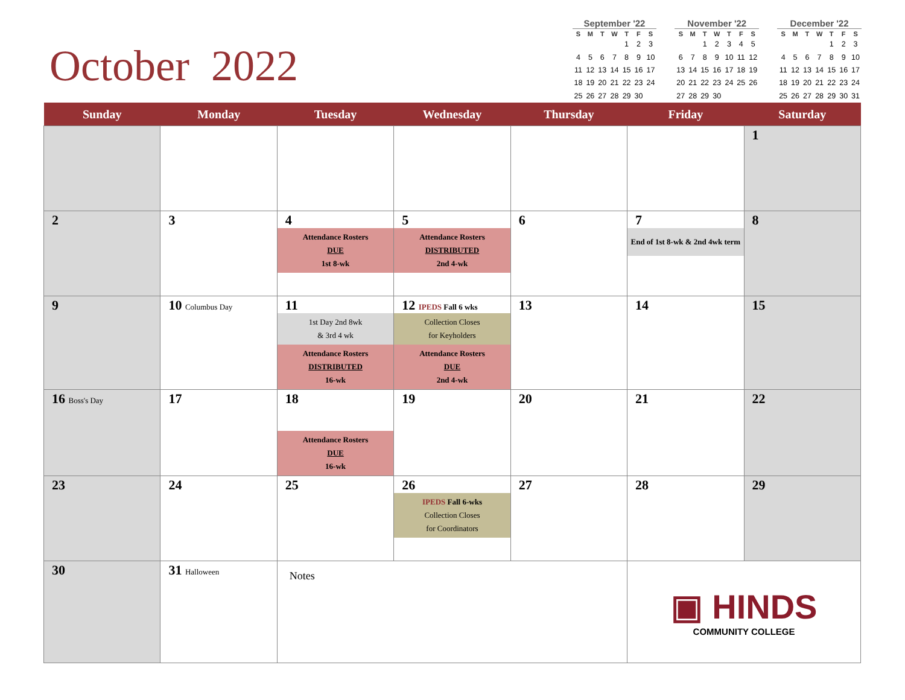October 2022
September '22
| S | M | T | W | T | F | S |
| --- | --- | --- | --- | --- | --- | --- |
| | | | | 1 | 2 | 3 |
| 4 | 5 | 6 | 7 | 8 | 9 | 10 |
| 11 | 12 | 13 | 14 | 15 | 16 | 17 |
| 18 | 19 | 20 | 21 | 22 | 23 | 24 |
| 25 | 26 | 27 | 28 | 29 | 30 | |
November '22
| S | M | T | W | T | F | S |
| --- | --- | --- | --- | --- | --- | --- |
| | | 1 | 2 | 3 | 4 | 5 |
| 6 | 7 | 8 | 9 | 10 | 11 | 12 |
| 13 | 14 | 15 | 16 | 17 | 18 | 19 |
| 20 | 21 | 22 | 23 | 24 | 25 | 26 |
| 27 | 28 | 29 | 30 | | | |
December '22
| S | M | T | W | T | F | S |
| --- | --- | --- | --- | --- | --- | --- |
| | | | | 1 | 2 | 3 |
| 4 | 5 | 6 | 7 | 8 | 9 | 10 |
| 11 | 12 | 13 | 14 | 15 | 16 | 17 |
| 18 | 19 | 20 | 21 | 22 | 23 | 24 |
| 25 | 26 | 27 | 28 | 29 | 30 | 31 |
| Sunday | Monday | Tuesday | Wednesday | Thursday | Friday | Saturday |
| --- | --- | --- | --- | --- | --- | --- |
| | | | | | | 1 |
| 2 | 3 | 4 Attendance Rosters DUE 1st 8-wk | 5 Attendance Rosters DISTRIBUTED 2nd 4-wk | 6 | 7 End of 1st 8-wk & 2nd 4wk term | 8 |
| 9 | 10 Columbus Day | 11 1st Day 2nd 8wk & 3rd 4 wk Attendance Rosters DISTRIBUTED 16-wk | 12 IPEDS Fall 6 wks Collection Closes for Keyholders Attendance Rosters DUE 2nd 4-wk | 13 | 14 | 15 |
| 16 Boss's Day | 17 | 18 Attendance Rosters DUE 16-wk | 19 | 20 | 21 | 22 |
| 23 | 24 | 25 | 26 IPEDS Fall 6-wks Collection Closes for Coordinators | 27 | 28 | 29 |
| 30 | 31 Halloween | Notes | | | ▣ HINDS COMMUNITY COLLEGE | |